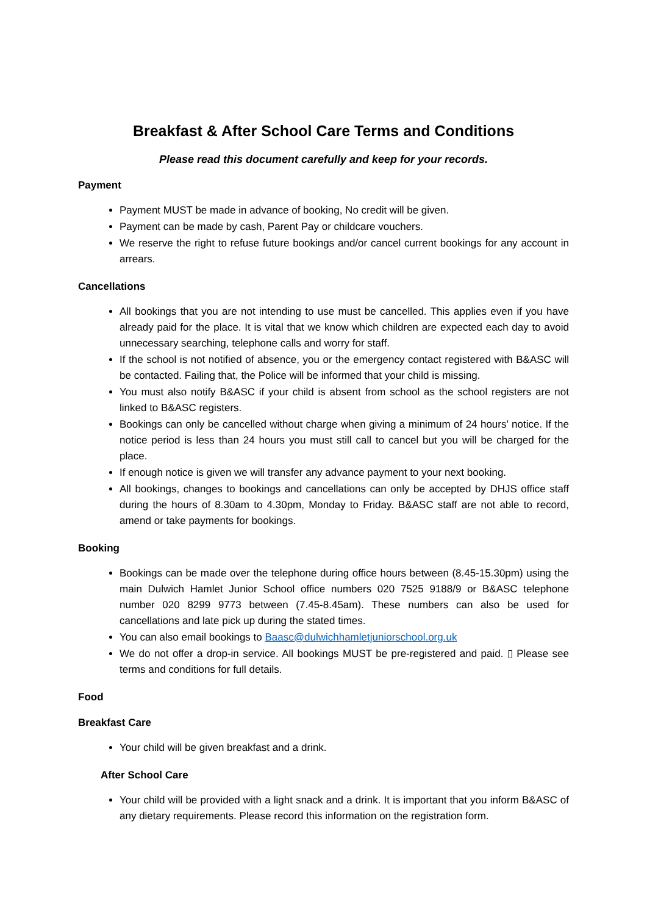Breakfast & After School Care Terms and Conditions
Please read this document carefully and keep for your records.
Payment
Payment MUST be made in advance of booking, No credit will be given.
Payment can be made by cash, Parent Pay or childcare vouchers.
We reserve the right to refuse future bookings and/or cancel current bookings for any account in arrears.
Cancellations
All bookings that you are not intending to use must be cancelled. This applies even if you have already paid for the place. It is vital that we know which children are expected each day to avoid unnecessary searching, telephone calls and worry for staff.
If the school is not notified of absence, you or the emergency contact registered with B&ASC will be contacted. Failing that, the Police will be informed that your child is missing.
You must also notify B&ASC if your child is absent from school as the school registers are not linked to B&ASC registers.
Bookings can only be cancelled without charge when giving a minimum of 24 hours’ notice. If the notice period is less than 24 hours you must still call to cancel but you will be charged for the place.
If enough notice is given we will transfer any advance payment to your next booking.
All bookings, changes to bookings and cancellations can only be accepted by DHJS office staff during the hours of 8.30am to 4.30pm, Monday to Friday. B&ASC staff are not able to record, amend or take payments for bookings.
Booking
Bookings can be made over the telephone during office hours between (8.45-15.30pm) using the main Dulwich Hamlet Junior School office numbers 020 7525 9188/9 or B&ASC telephone number 020 8299 9773 between (7.45-8.45am). These numbers can also be used for cancellations and late pick up during the stated times.
You can also email bookings to Baasc@dulwichhamletjuniorschool.org.uk
We do not offer a drop-in service. All bookings MUST be pre-registered and paid. ▯ Please see terms and conditions for full details.
Food
Breakfast Care
Your child will be given breakfast and a drink.
After School Care
Your child will be provided with a light snack and a drink. It is important that you inform B&ASC of any dietary requirements. Please record this information on the registration form.